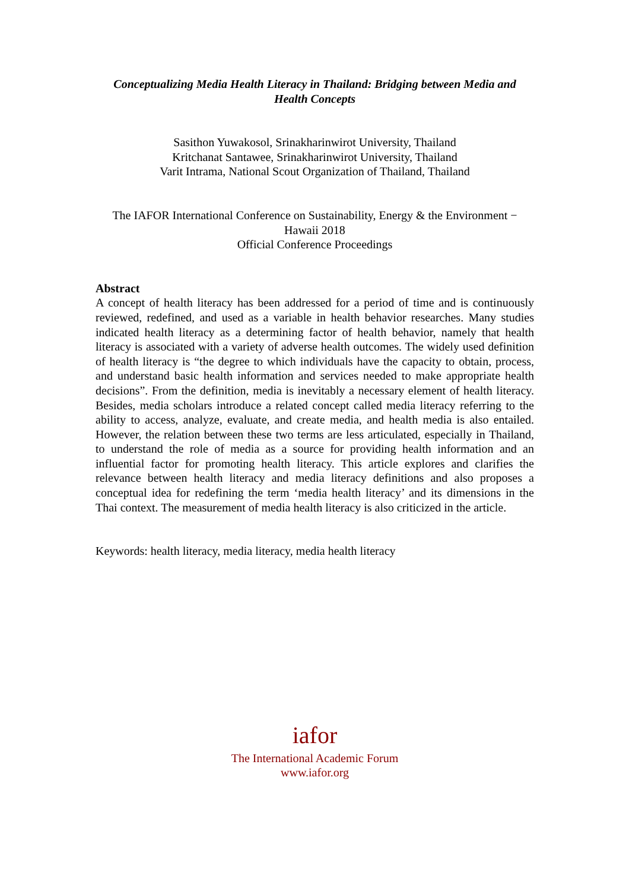Conceptualizing Media Health Literacy in Thailand: Bridging between Media and Health Concepts
Sasithon Yuwakosol, Srinakharinwirot University, Thailand
Kritchanat Santawee, Srinakharinwirot University, Thailand
Varit Intrama, National Scout Organization of Thailand, Thailand
The IAFOR International Conference on Sustainability, Energy & the Environment − Hawaii 2018
Official Conference Proceedings
Abstract
A concept of health literacy has been addressed for a period of time and is continuously reviewed, redefined, and used as a variable in health behavior researches. Many studies indicated health literacy as a determining factor of health behavior, namely that health literacy is associated with a variety of adverse health outcomes. The widely used definition of health literacy is “the degree to which individuals have the capacity to obtain, process, and understand basic health information and services needed to make appropriate health decisions”. From the definition, media is inevitably a necessary element of health literacy. Besides, media scholars introduce a related concept called media literacy referring to the ability to access, analyze, evaluate, and create media, and health media is also entailed. However, the relation between these two terms are less articulated, especially in Thailand, to understand the role of media as a source for providing health information and an influential factor for promoting health literacy. This article explores and clarifies the relevance between health literacy and media literacy definitions and also proposes a conceptual idea for redefining the term ‘media health literacy’ and its dimensions in the Thai context. The measurement of media health literacy is also criticized in the article.
Keywords: health literacy, media literacy, media health literacy
iafor
The International Academic Forum
www.iafor.org